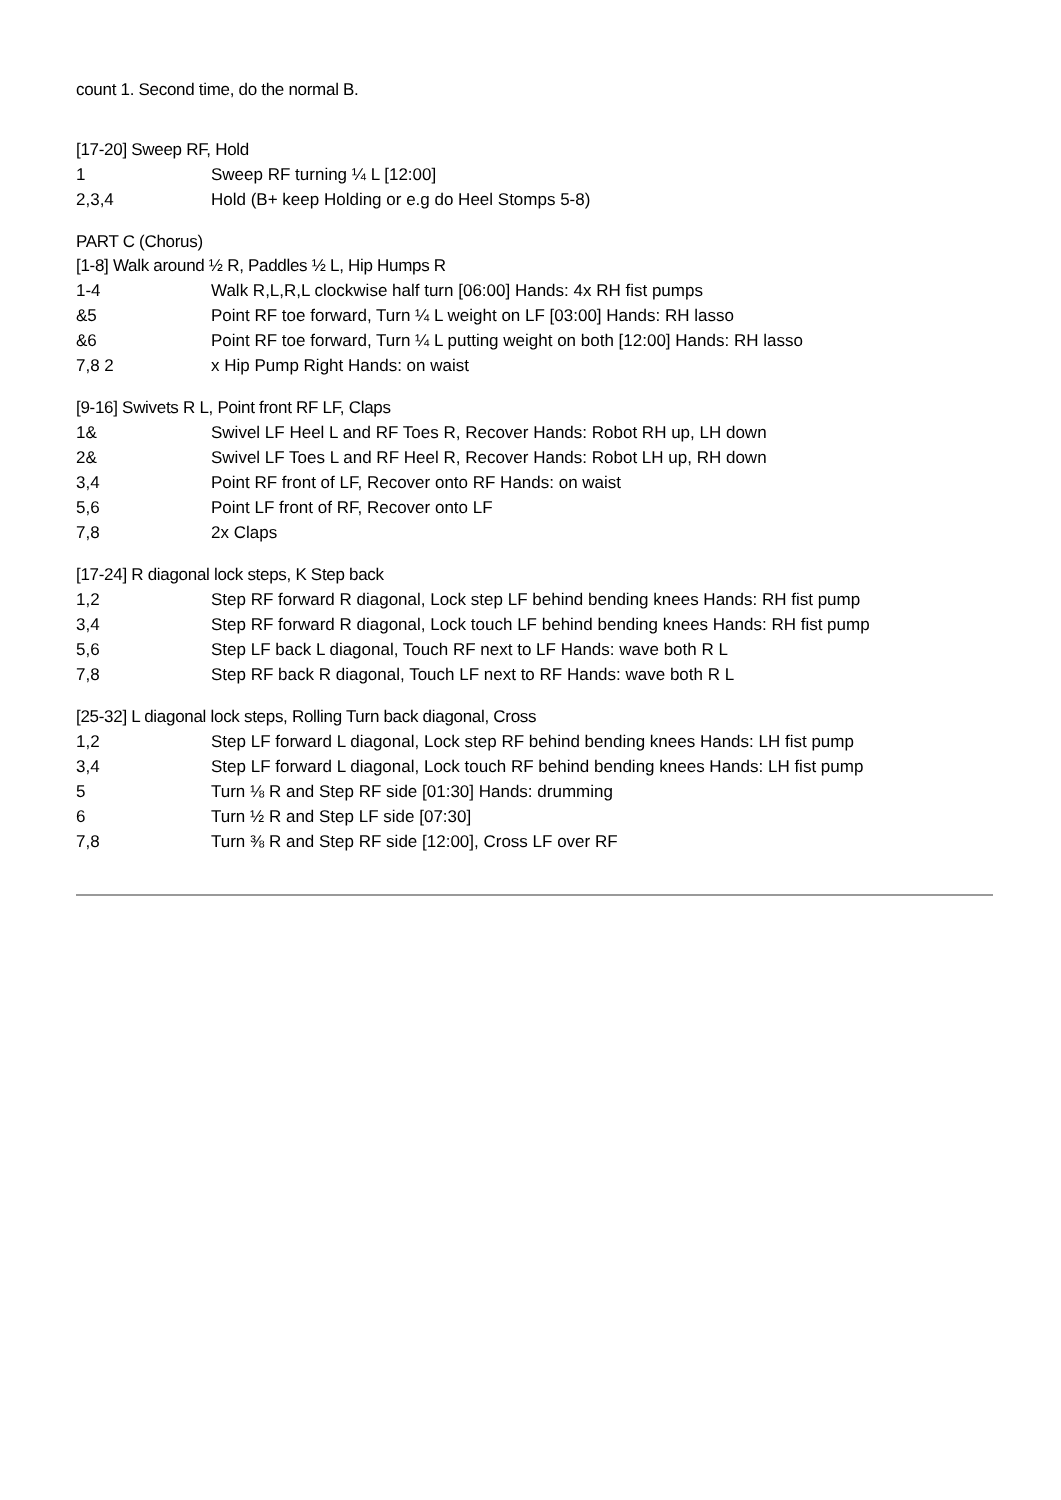count 1. Second time, do the normal B.
[17-20] Sweep RF, Hold
| 1 | Sweep RF turning ¼ L [12:00] |
| 2,3,4 | Hold (B+ keep Holding or e.g do Heel Stomps 5-8) |
PART C (Chorus)
[1-8] Walk around ½ R, Paddles ½ L, Hip Humps R
| 1-4 | Walk R,L,R,L clockwise half turn [06:00] Hands: 4x RH fist pumps |
| &5 | Point RF toe forward, Turn ¼ L weight on LF [03:00] Hands: RH lasso |
| &6 | Point RF toe forward, Turn ¼ L putting weight on both [12:00] Hands: RH lasso |
| 7,8 2 | x Hip Pump Right Hands: on waist |
[9-16] Swivets R L, Point front RF LF, Claps
| 1& | Swivel LF Heel L and RF Toes R, Recover Hands: Robot RH up, LH down |
| 2& | Swivel LF Toes L and RF Heel R, Recover Hands: Robot LH up, RH down |
| 3,4 | Point RF front of LF, Recover onto RF Hands: on waist |
| 5,6 | Point LF front of RF, Recover onto LF |
| 7,8 | 2x Claps |
[17-24] R diagonal lock steps, K Step back
| 1,2 | Step RF forward R diagonal, Lock step LF behind bending knees Hands: RH fist pump |
| 3,4 | Step RF forward R diagonal, Lock touch LF behind bending knees Hands: RH fist pump |
| 5,6 | Step LF back L diagonal, Touch RF next to LF Hands: wave both R L |
| 7,8 | Step RF back R diagonal, Touch LF next to RF Hands: wave both R L |
[25-32] L diagonal lock steps, Rolling Turn back diagonal, Cross
| 1,2 | Step LF forward L diagonal, Lock step RF behind bending knees Hands: LH fist pump |
| 3,4 | Step LF forward L diagonal, Lock touch RF behind bending knees Hands: LH fist pump |
| 5 | Turn ⅛ R and Step RF side [01:30] Hands: drumming |
| 6 | Turn ½ R and Step LF side [07:30] |
| 7,8 | Turn ⅜ R and Step RF side [12:00], Cross LF over RF |